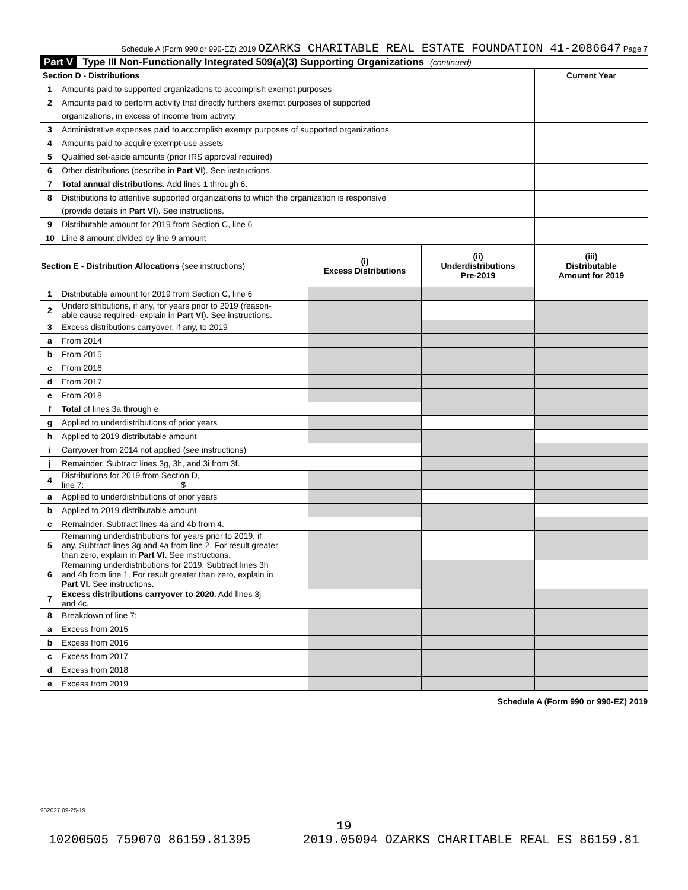Schedule A (Form 990 or 990-EZ) 2019 OZARKS CHARITABLE REAL ESTATE FOUNDATION 41-2086647 Page 7
Part V Type III Non-Functionally Integrated 509(a)(3) Supporting Organizations (continued)
| Section D - Distributions | | Current Year |
| 1 | Amounts paid to supported organizations to accomplish exempt purposes | |
| 2 | Amounts paid to perform activity that directly furthers exempt purposes of supported | |
| | organizations, in excess of income from activity | |
| 3 | Administrative expenses paid to accomplish exempt purposes of supported organizations | |
| 4 | Amounts paid to acquire exempt-use assets | |
| 5 | Qualified set-aside amounts (prior IRS approval required) | |
| 6 | Other distributions (describe in Part VI ). See instructions. | |
| 7 | Total annual distributions. Add lines 1 through 6. | |
| 8 | Distributions to attentive supported organizations to which the organization is responsive | |
| | (provide details in Part VI ). See instructions. | |
| 9 | Distributable amount for 2019 from Section C, line 6 | |
| 10 | Line 8 amount divided by line 9 amount | |
| Section E - Distribution Allocations (see instructions) | | (i) Excess Distributions | (ii) Underdistributions Pre-2019 | (iii) Distributable Amount for 2019 |
| --- | --- | --- | --- | --- |
| 1 | Distributable amount for 2019 from Section C, line 6 | | | |
| 2 | Underdistributions, if any, for years prior to 2019 (reason- able cause required- explain in Part VI ). See instructions. | | | |
| 3 | Excess distributions carryover, if any, to 2019 | | | |
| a | From 2014 | | | |
| b | From 2015 | | | |
| c | From 2016 | | | |
| d | From 2017 | | | |
| e | From 2018 | | | |
| f | Total of lines 3a through e | | | |
| g | Applied to underdistributions of prior years | | | |
| h | Applied to 2019 distributable amount | | | |
| i | Carryover from 2014 not applied (see instructions) | | | |
| j | Remainder. Subtract lines 3g, 3h, and 3i from 3f. | | | |
| 4 | Distributions for 2019 from Section D, line 7: $ | | | |
| a | Applied to underdistributions of prior years | | | |
| b | Applied to 2019 distributable amount | | | |
| c | Remainder. Subtract lines 4a and 4b from 4. | | | |
| 5 | Remaining underdistributions for years prior to 2019, if any. Subtract lines 3g and 4a from line 2. For result greater than zero, explain in Part VI. See instructions. | | | |
| 6 | Remaining underdistributions for 2019. Subtract lines 3h and 4b from line 1. For result greater than zero, explain in Part VI . See instructions. | | | |
| 7 | Excess distributions carryover to 2020. Add lines 3j and 4c. | | | |
| 8 | Breakdown of line 7: | | | |
| a | Excess from 2015 | | | |
| b | Excess from 2016 | | | |
| c | Excess from 2017 | | | |
| d | Excess from 2018 | | | |
| e | Excess from 2019 | | | |
Schedule A (Form 990 or 990-EZ) 2019
932027 09-25-19
19
10200505 759070 86159.81395 2019.05094 OZARKS CHARITABLE REAL ES 86159.81